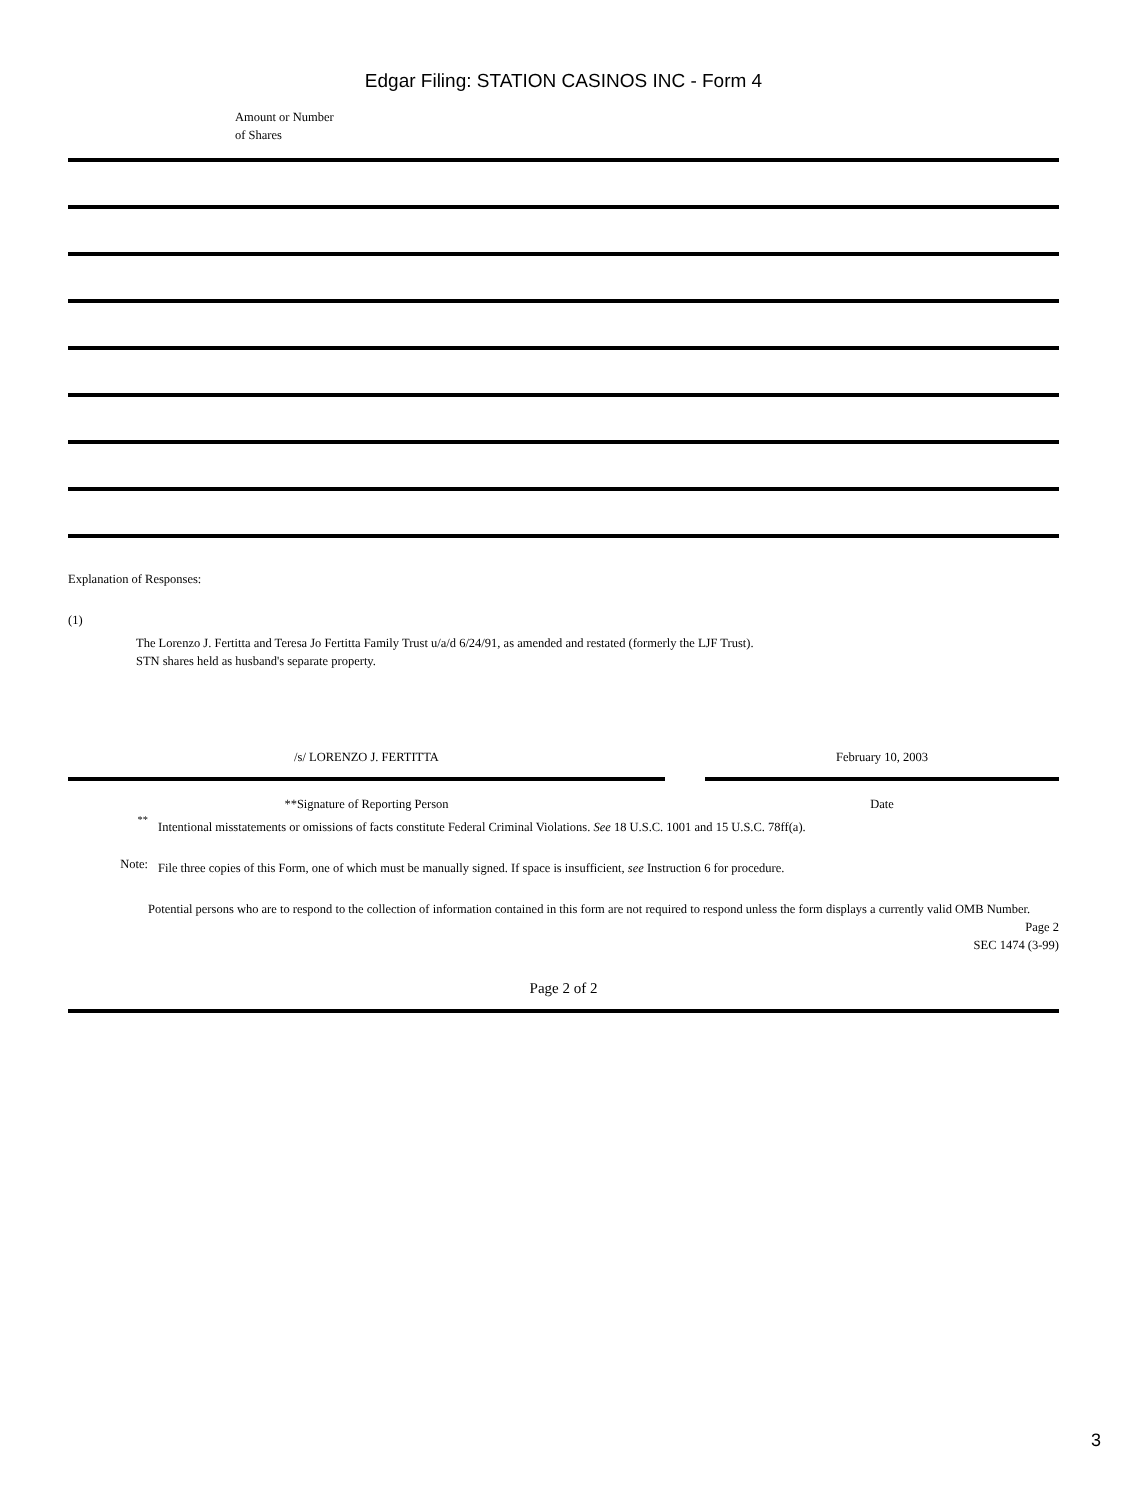Edgar Filing: STATION CASINOS INC - Form 4
Amount or Number
of Shares
Explanation of Responses:
(1)
The Lorenzo J. Fertitta and Teresa Jo Fertitta Family Trust u/a/d 6/24/91, as amended and restated (formerly the LJF Trust).
STN shares held as husband's separate property.
/s/ LORENZO J. FERTITTA
**Signature of Reporting Person
February 10, 2003
Date
<sup>**</sup>
Intentional misstatements or omissions of facts constitute Federal Criminal Violations. See 18 U.S.C. 1001 and 15 U.S.C. 78ff(a).
Note:
File three copies of this Form, one of which must be manually signed. If space is insufficient, see Instruction 6 for procedure.
Potential persons who are to respond to the collection of information contained in this form are not required to respond unless the form displays a currently valid OMB Number.
Page 2
SEC 1474 (3-99)
Page 2 of 2
3